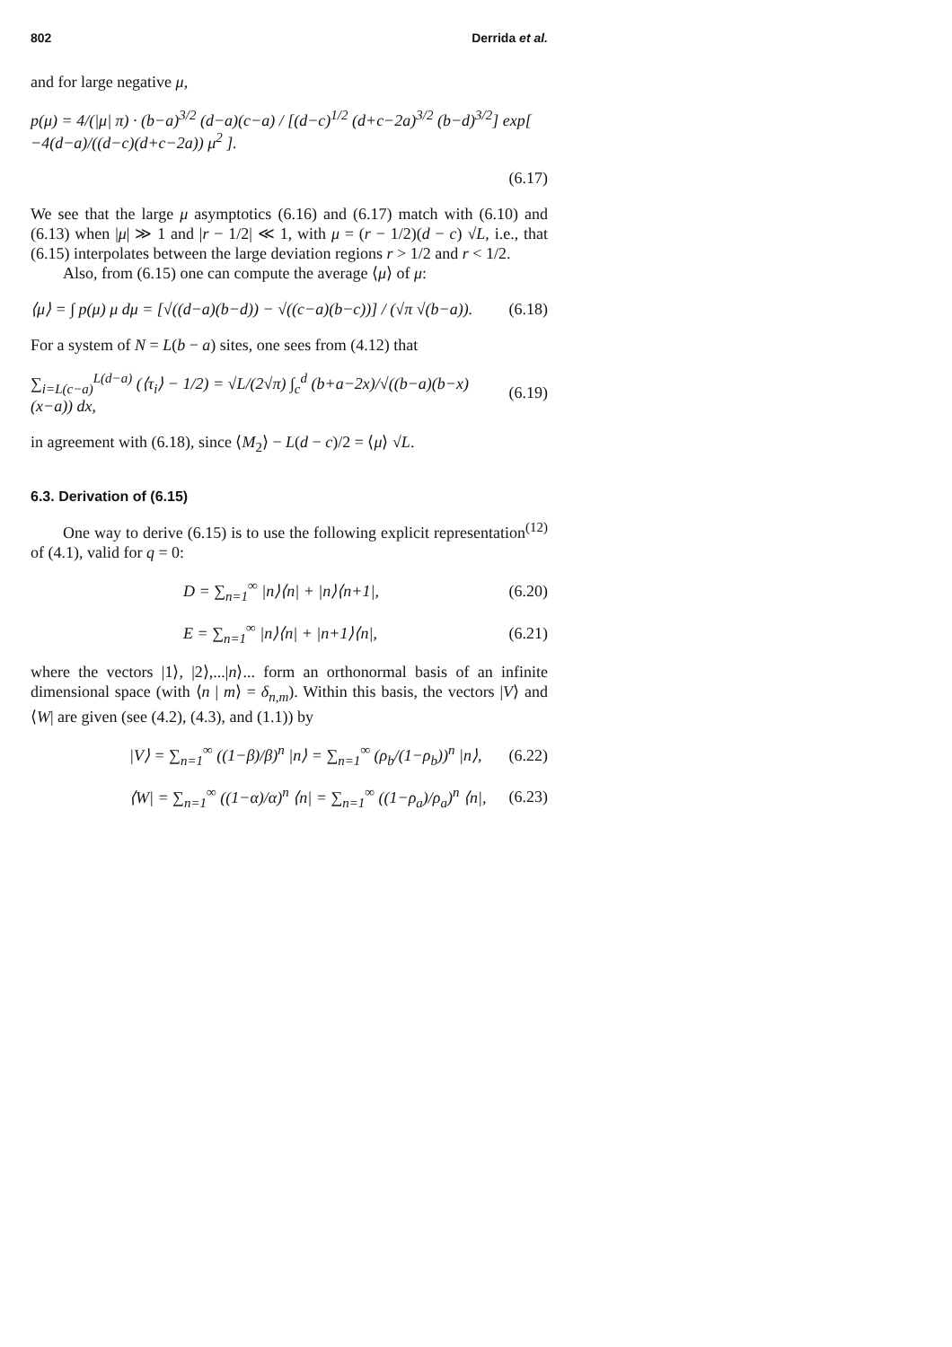802 Derrida et al.
and for large negative μ,
p(μ) = 4/(|μ| π) · (b−a)<sup>3/2</sup> (d−a)(c−a) / [(d−c)<sup>1/2</sup> (d+c−2a)<sup>3/2</sup> (b−d)<sup>3/2</sup>] exp[ −4(d−a)/((d−c)(d+c−2a)) μ<sup>2</sup> ].
(6.17)
We see that the large μ asymptotics (6.16) and (6.17) match with (6.10) and (6.13) when |μ| ≫ 1 and |r − 1/2| ≪ 1, with μ = (r − 1/2)(d − c) √L, i.e., that (6.15) interpolates between the large deviation regions r > 1/2 and r < 1/2.
Also, from (6.15) one can compute the average ⟨μ⟩ of μ:
⟨μ⟩ = ∫ p(μ) μ dμ = [√((d−a)(b−d)) − √((c−a)(b−c))] / (√π √(b−a)). (6.18)
For a system of N = L(b − a) sites, one sees from (4.12) that
∑<sub>i=L(c−a)</sub><sup>L(d−a)</sup> (⟨τ<sub>i</sub>⟩ − 1/2) = √L/(2√π) ∫<sub>c</sub><sup>d</sup> (b+a−2x)/√((b−a)(b−x)(x−a)) dx, (6.19)
in agreement with (6.18), since ⟨M<sub>2</sub>⟩ − L(d − c)/2 = ⟨μ⟩ √L.
6.3. Derivation of (6.15)
One way to derive (6.15) is to use the following explicit representation<sup>(12)</sup> of (4.1), valid for q = 0:
D = ∑<sub>n=1</sub><sup>∞</sup> |n⟩⟨n| + |n⟩⟨n+1|, (6.20)
E = ∑<sub>n=1</sub><sup>∞</sup> |n⟩⟨n| + |n+1⟩⟨n|, (6.21)
where the vectors |1⟩, |2⟩,...|n⟩... form an orthonormal basis of an infinite dimensional space (with ⟨n | m⟩ = δ<sub>n,m</sub>). Within this basis, the vectors |V⟩ and ⟨W| are given (see (4.2), (4.3), and (1.1)) by
|V⟩ = ∑<sub>n=1</sub><sup>∞</sup> ((1−β)/β)<sup>n</sup> |n⟩ = ∑<sub>n=1</sub><sup>∞</sup> (ρ<sub>b</sub>/(1−ρ<sub>b</sub>))<sup>n</sup> |n⟩, (6.22)
⟨W| = ∑<sub>n=1</sub><sup>∞</sup> ((1−α)/α)<sup>n</sup> ⟨n| = ∑<sub>n=1</sub><sup>∞</sup> ((1−ρ<sub>a</sub>)/ρ<sub>a</sub>)<sup>n</sup> ⟨n|, (6.23)